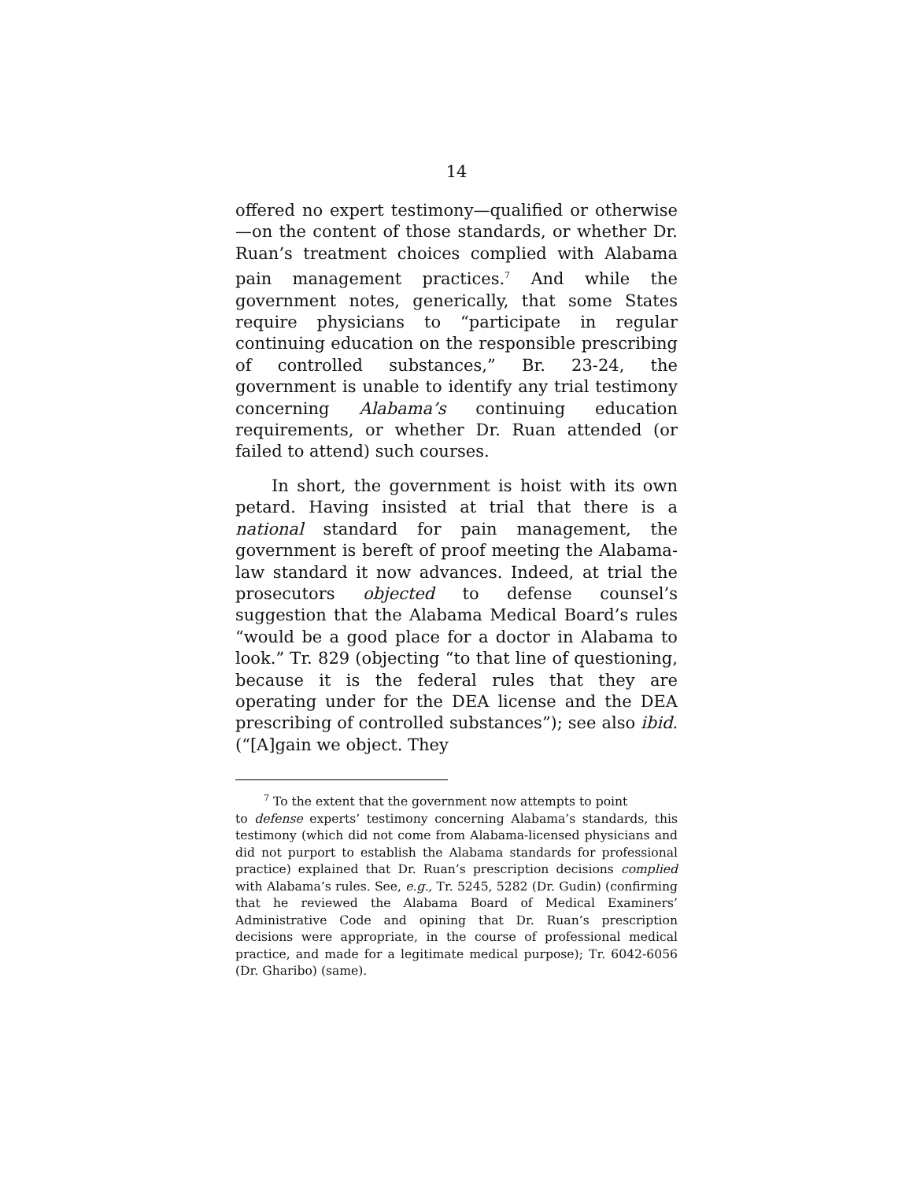14
offered no expert testimony—qualified or otherwise—on the content of those standards, or whether Dr. Ruan’s treatment choices complied with Alabama pain management practices.<sup>7</sup> And while the government notes, generically, that some States require physicians to “participate in regular continuing education on the responsible prescribing of controlled substances,” Br. 23-24, the government is unable to identify any trial testimony concerning Alabama’s continuing education requirements, or whether Dr. Ruan attended (or failed to attend) such courses.
In short, the government is hoist with its own petard. Having insisted at trial that there is a national standard for pain management, the government is bereft of proof meeting the Alabama-law standard it now advances. Indeed, at trial the prosecutors objected to defense counsel’s suggestion that the Alabama Medical Board’s rules “would be a good place for a doctor in Alabama to look.” Tr. 829 (objecting “to that line of questioning, because it is the federal rules that they are operating under for the DEA license and the DEA prescribing of controlled substances”); see also ibid. (“[A]gain we object. They
<sup>7</sup> To the extent that the government now attempts to point
to defense experts’ testimony concerning Alabama’s standards, this testimony (which did not come from Alabama-licensed physicians and did not purport to establish the Alabama standards for professional practice) explained that Dr. Ruan’s prescription decisions complied with Alabama’s rules. See, e.g., Tr. 5245, 5282 (Dr. Gudin) (confirming that he reviewed the Alabama Board of Medical Examiners’ Administrative Code and opining that Dr. Ruan’s prescription decisions were appropriate, in the course of professional medical practice, and made for a legitimate medical purpose); Tr. 6042-6056 (Dr. Gharibo) (same).